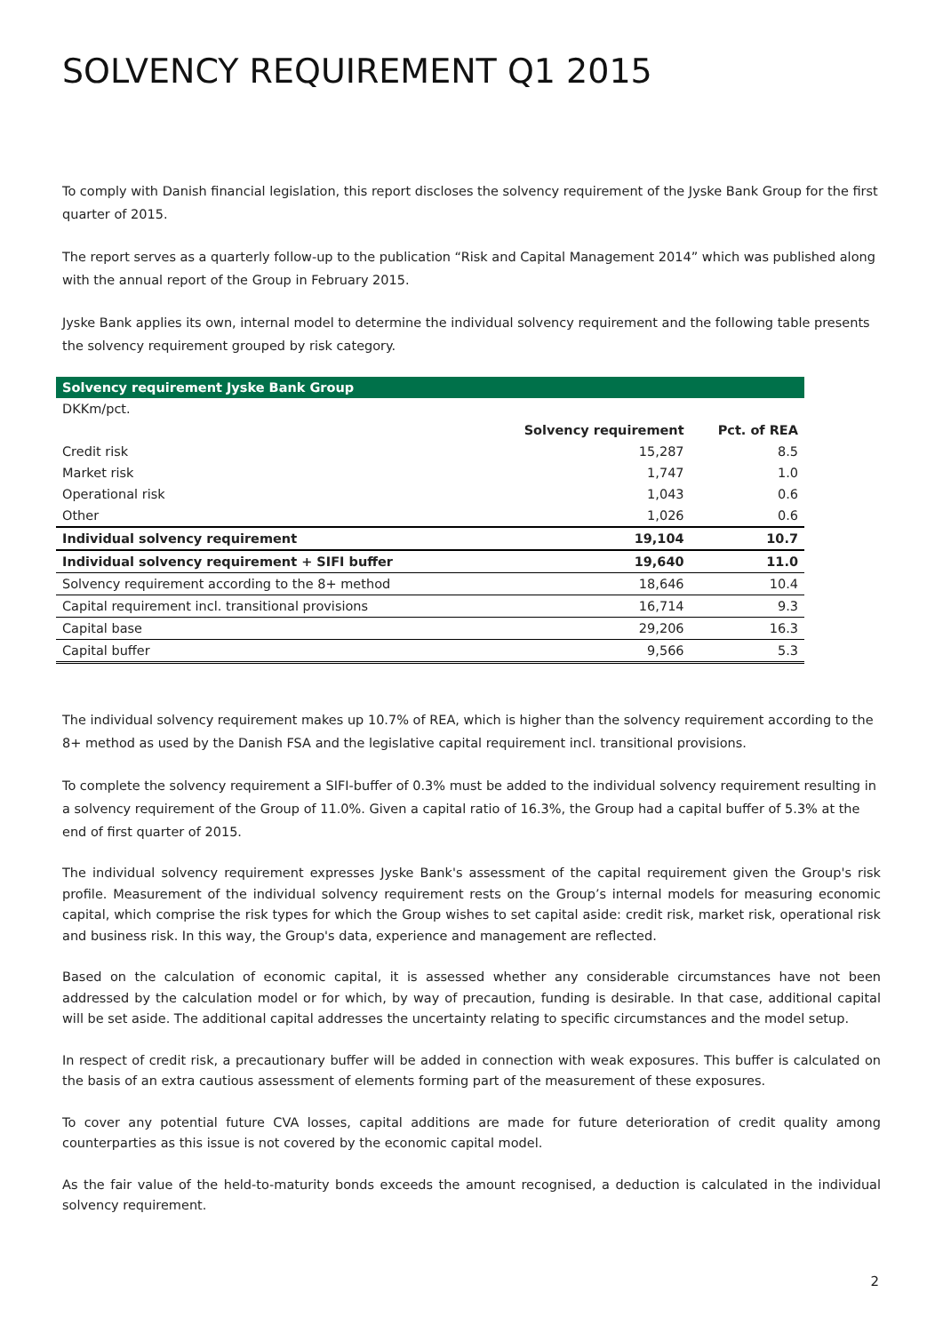SOLVENCY REQUIREMENT Q1 2015
To comply with Danish financial legislation, this report discloses the solvency requirement of the Jyske Bank Group for the first quarter of 2015.
The report serves as a quarterly follow-up to the publication “Risk and Capital Management 2014” which was published along with the annual report of the Group in February 2015.
Jyske Bank applies its own, internal model to determine the individual solvency requirement and the following table presents the solvency requirement grouped by risk category.
| Solvency requirement Jyske Bank Group | | |
| --- | --- | --- |
| DKKm/pct. | | |
| | Solvency requirement | Pct. of REA |
| Credit risk | 15,287 | 8.5 |
| Market risk | 1,747 | 1.0 |
| Operational risk | 1,043 | 0.6 |
| Other | 1,026 | 0.6 |
| Individual solvency requirement | 19,104 | 10.7 |
| Individual solvency requirement + SIFI buffer | 19,640 | 11.0 |
| Solvency requirement according to the 8+ method | 18,646 | 10.4 |
| Capital requirement incl. transitional provisions | 16,714 | 9.3 |
| Capital base | 29,206 | 16.3 |
| Capital buffer | 9,566 | 5.3 |
The individual solvency requirement makes up 10.7% of REA, which is higher than the solvency requirement according to the 8+ method as used by the Danish FSA and the legislative capital requirement incl. transitional provisions.
To complete the solvency requirement a SIFI-buffer of 0.3% must be added to the individual solvency requirement resulting in a solvency requirement of the Group of 11.0%. Given a capital ratio of 16.3%, the Group had a capital buffer of 5.3% at the end of first quarter of 2015.
The individual solvency requirement expresses Jyske Bank's assessment of the capital requirement given the Group's risk profile. Measurement of the individual solvency requirement rests on the Group’s internal models for measuring economic capital, which comprise the risk types for which the Group wishes to set capital aside: credit risk, market risk, operational risk and business risk. In this way, the Group's data, experience and management are reflected.
Based on the calculation of economic capital, it is assessed whether any considerable circumstances have not been addressed by the calculation model or for which, by way of precaution, funding is desirable. In that case, additional capital will be set aside. The additional capital addresses the uncertainty relating to specific circumstances and the model setup.
In respect of credit risk, a precautionary buffer will be added in connection with weak exposures. This buffer is calculated on the basis of an extra cautious assessment of elements forming part of the measurement of these exposures.
To cover any potential future CVA losses, capital additions are made for future deterioration of credit quality among counterparties as this issue is not covered by the economic capital model.
As the fair value of the held-to-maturity bonds exceeds the amount recognised, a deduction is calculated in the individual solvency requirement.
2